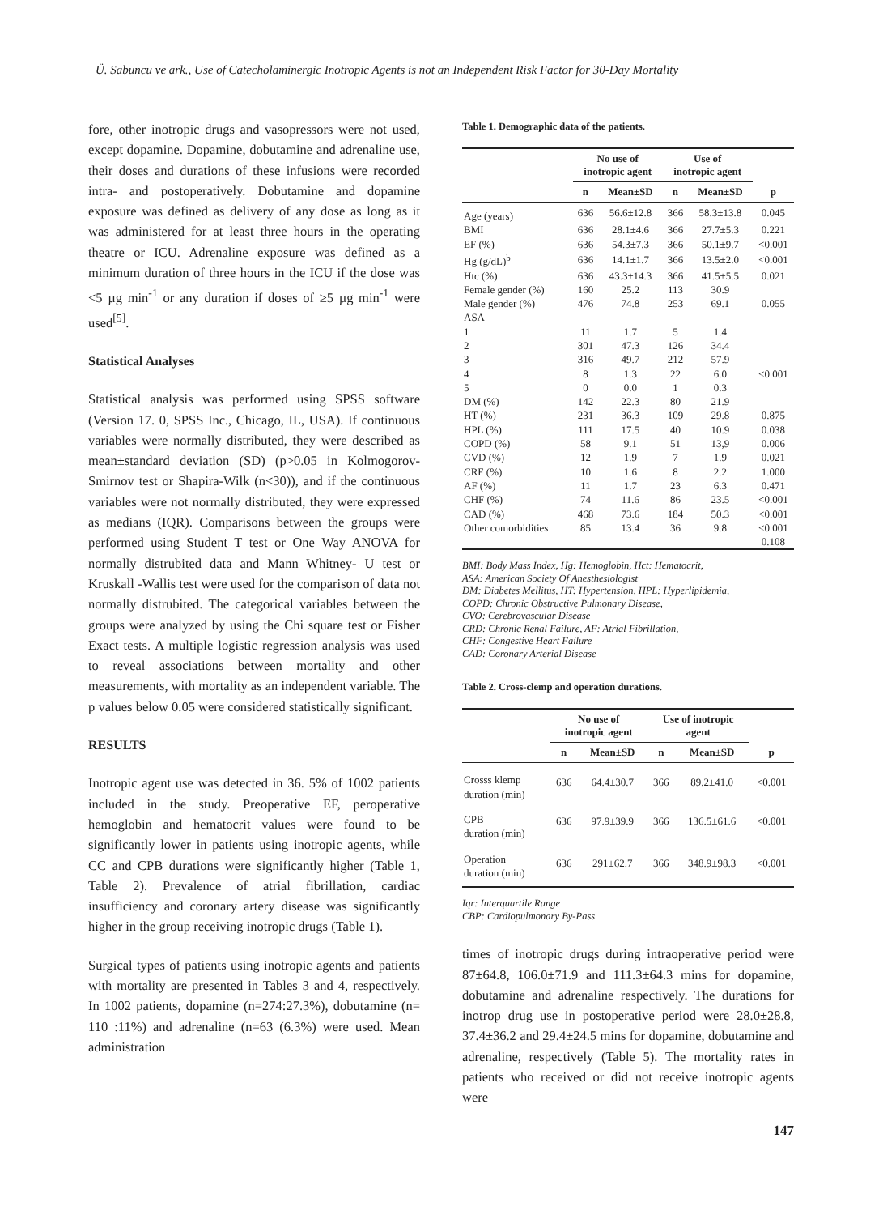Ü. Sabuncu ve ark., Use of Catecholaminergic Inotropic Agents is not an Independent Risk Factor for 30-Day Mortality
fore, other inotropic drugs and vasopressors were not used, except dopamine. Dopamine, dobutamine and adrenaline use, their doses and durations of these infusions were recorded intra- and postoperatively. Dobutamine and dopamine exposure was defined as delivery of any dose as long as it was administered for at least three hours in the operating theatre or ICU. Adrenaline exposure was defined as a minimum duration of three hours in the ICU if the dose was <5 µg min<sup>-1</sup> or any duration if doses of ≥5 µg min<sup>-1</sup> were used<sup>[5]</sup>.
Statistical Analyses
Statistical analysis was performed using SPSS software (Version 17. 0, SPSS Inc., Chicago, IL, USA). If continuous variables were normally distributed, they were described as mean±standard deviation (SD) (p>0.05 in Kolmogorov-Smirnov test or Shapira-Wilk (n<30)), and if the continuous variables were not normally distributed, they were expressed as medians (IQR). Comparisons between the groups were performed using Student T test or One Way ANOVA for normally distrubited data and Mann Whitney- U test or Kruskall -Wallis test were used for the comparison of data not normally distrubited. The categorical variables between the groups were analyzed by using the Chi square test or Fisher Exact tests. A multiple logistic regression analysis was used to reveal associations between mortality and other measurements, with mortality as an independent variable. The p values below 0.05 were considered statistically significant.
RESULTS
Inotropic agent use was detected in 36. 5% of 1002 patients included in the study. Preoperative EF, peroperative hemoglobin and hematocrit values were found to be significantly lower in patients using inotropic agents, while CC and CPB durations were significantly higher (Table 1, Table 2). Prevalence of atrial fibrillation, cardiac insufficiency and coronary artery disease was significantly higher in the group receiving inotropic drugs (Table 1).
Surgical types of patients using inotropic agents and patients with mortality are presented in Tables 3 and 4, respectively. In 1002 patients, dopamine (n=274:27.3%), dobutamine (n= 110 :11%) and adrenaline (n=63 (6.3%) were used. Mean administration
Table 1. Demographic data of the patients.
| | No use of inotropic agent | | Use of inotropic agent | | |
| --- | --- | --- | --- | --- | --- |
| | n | Mean±SD | n | Mean±SD | p |
| Age (years) | 636 | 56.6±12.8 | 366 | 58.3±13.8 | 0.045 |
| BMI | 636 | 28.1±4.6 | 366 | 27.7±5.3 | 0.221 |
| EF (%) | 636 | 54.3±7.3 | 366 | 50.1±9.7 | <0.001 |
| Hg (g/dL)<sup>b</sup> | 636 | 14.1±1.7 | 366 | 13.5±2.0 | <0.001 |
| Htc (%) | 636 | 43.3±14.3 | 366 | 41.5±5.5 | 0.021 |
| Female gender (%) | 160 | 25.2 | 113 | 30.9 | |
| Male gender (%) | 476 | 74.8 | 253 | 69.1 | 0.055 |
| ASA | | | | | |
| 1 | 11 | 1.7 | 5 | 1.4 | |
| 2 | 301 | 47.3 | 126 | 34.4 | |
| 3 | 316 | 49.7 | 212 | 57.9 | |
| 4 | 8 | 1.3 | 22 | 6.0 | <0.001 |
| 5 | 0 | 0.0 | 1 | 0.3 | |
| DM (%) | 142 | 22.3 | 80 | 21.9 | |
| HT (%) | 231 | 36.3 | 109 | 29.8 | 0.875 |
| HPL (%) | 111 | 17.5 | 40 | 10.9 | 0.038 |
| COPD (%) | 58 | 9.1 | 51 | 13,9 | 0.006 |
| CVD (%) | 12 | 1.9 | 7 | 1.9 | 0.021 |
| CRF (%) | 10 | 1.6 | 8 | 2.2 | 1.000 |
| AF (%) | 11 | 1.7 | 23 | 6.3 | 0.471 |
| CHF (%) | 74 | 11.6 | 86 | 23.5 | <0.001 |
| CAD (%) | 468 | 73.6 | 184 | 50.3 | <0.001 |
| Other comorbidities | 85 | 13.4 | 36 | 9.8 | <0.001 |
| | | | | | 0.108 |
BMI: Body Mass İndex, Hg: Hemoglobin, Hct: Hematocrit,
ASA: American Society Of Anesthesiologist
DM: Diabetes Mellitus, HT: Hypertension, HPL: Hyperlipidemia,
COPD: Chronic Obstructive Pulmonary Disease,
CVO: Cerebrovascular Disease
CRD: Chronic Renal Failure, AF: Atrial Fibrillation,
CHF: Congestive Heart Failure
CAD: Coronary Arterial Disease
Table 2. Cross-clemp and operation durations.
| | No use of inotropic agent | | Use of inotropic agent | | |
| --- | --- | --- | --- | --- | --- |
| | n | Mean±SD | n | Mean±SD | p |
| Crosss klemp duration (min) | 636 | 64.4±30.7 | 366 | 89.2±41.0 | <0.001 |
| CPB duration (min) | 636 | 97.9±39.9 | 366 | 136.5±61.6 | <0.001 |
| Operation duration (min) | 636 | 291±62.7 | 366 | 348.9±98.3 | <0.001 |
Iqr: Interquartile Range
CBP: Cardiopulmonary By-Pass
times of inotropic drugs during intraoperative period were 87±64.8, 106.0±71.9 and 111.3±64.3 mins for dopamine, dobutamine and adrenaline respectively. The durations for inotrop drug use in postoperative period were 28.0±28.8, 37.4±36.2 and 29.4±24.5 mins for dopamine, dobutamine and adrenaline, respectively (Table 5). The mortality rates in patients who received or did not receive inotropic agents were
147